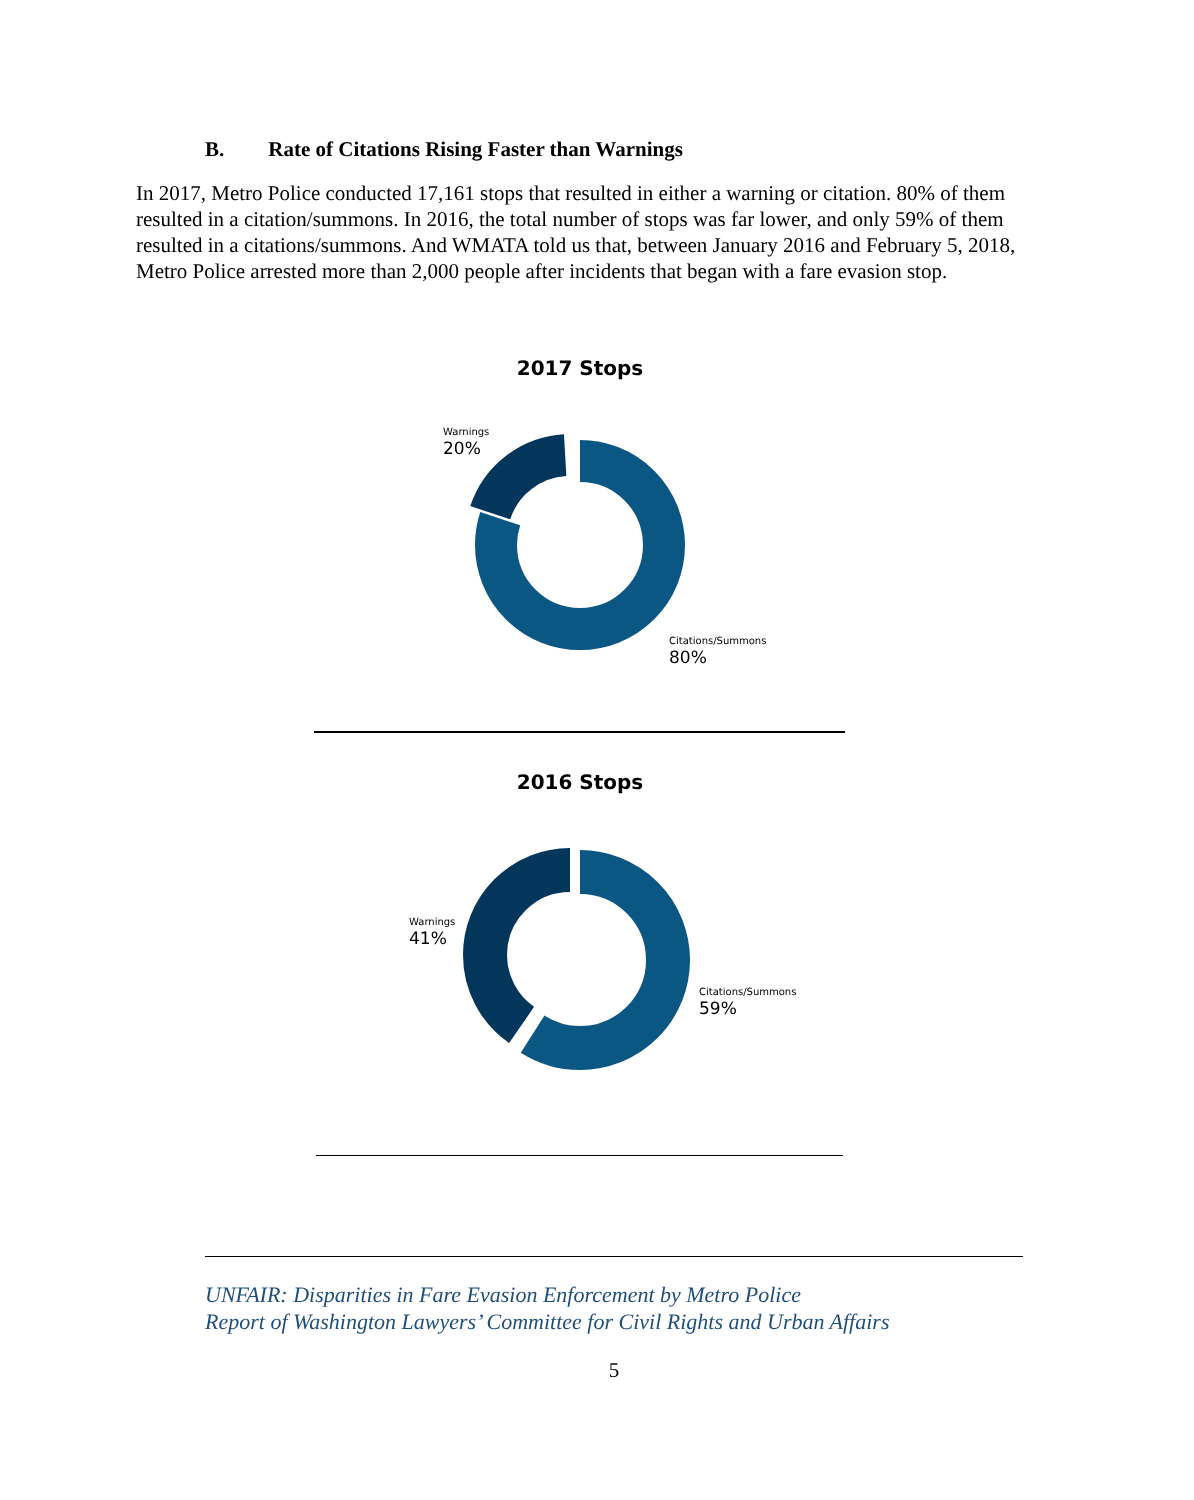B. Rate of Citations Rising Faster than Warnings
In 2017, Metro Police conducted 17,161 stops that resulted in either a warning or citation. 80% of them resulted in a citation/summons. In 2016, the total number of stops was far lower, and only 59% of them resulted in a citations/summons. And WMATA told us that, between January 2016 and February 5, 2018, Metro Police arrested more than 2,000 people after incidents that began with a fare evasion stop.
2017 Stops
Warnings
20%
Citations/Summons
80%
2016 Stops
Warnings
41%
Citations/Summons
59%
UNFAIR: Disparities in Fare Evasion Enforcement by Metro Police
Report of Washington Lawyers’ Committee for Civil Rights and Urban Affairs
5